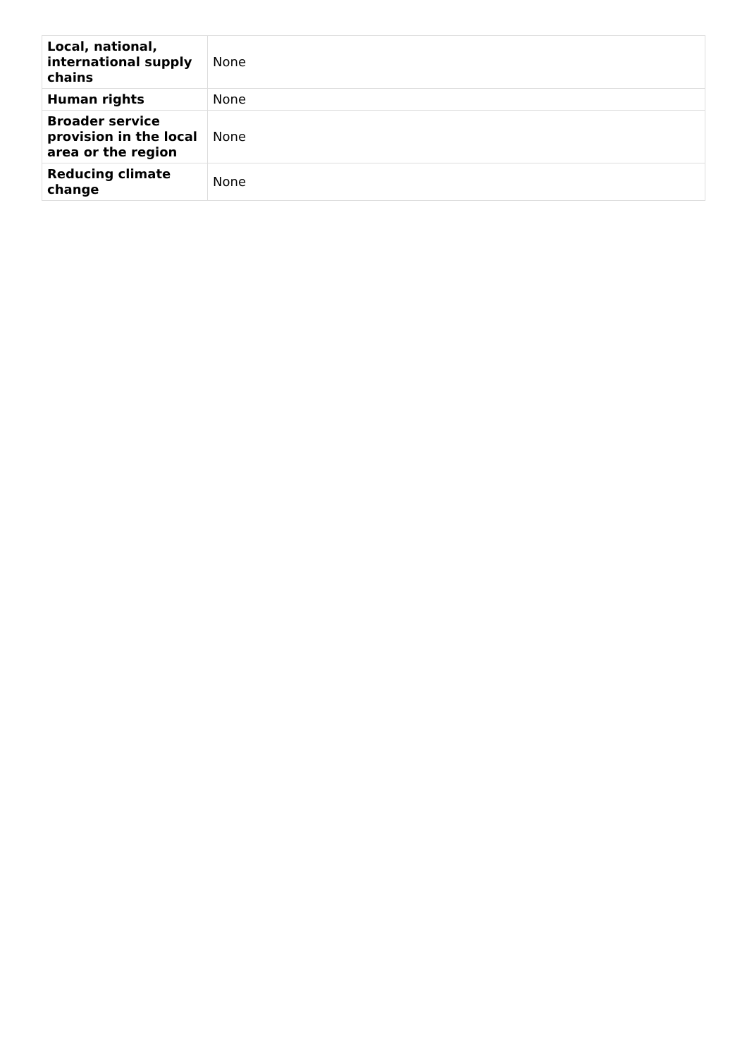| Local, national, international supply chains | None |
| Human rights | None |
| Broader service provision in the local area or the region | None |
| Reducing climate change | None |